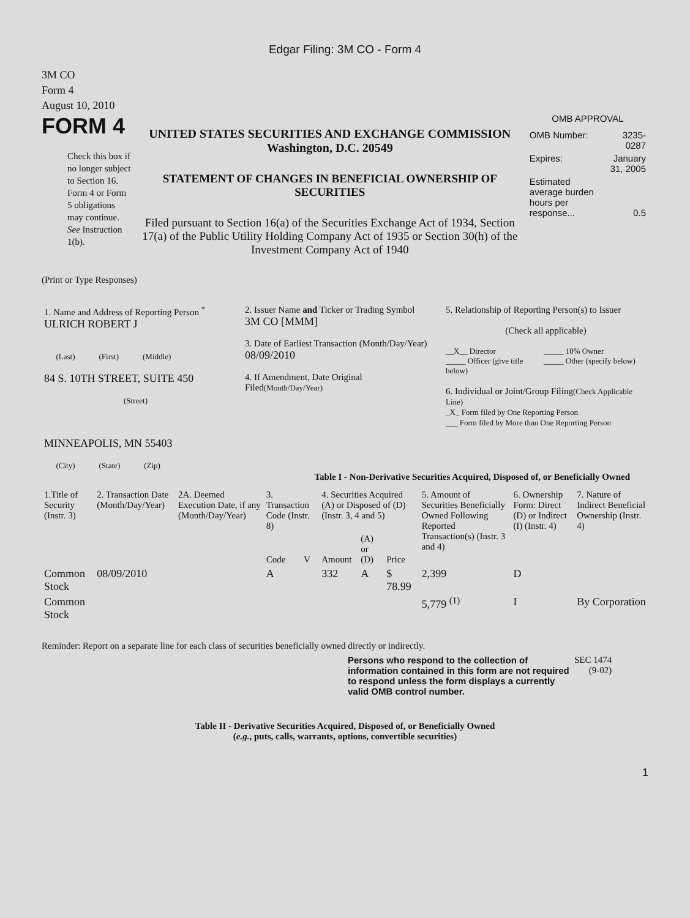Edgar Filing: 3M CO - Form 4
3M CO
Form 4
August 10, 2010
FORM 4
Check this box if no longer subject to Section 16. Form 4 or Form 5 obligations may continue. See Instruction 1(b).
UNITED STATES SECURITIES AND EXCHANGE COMMISSION
Washington, D.C. 20549
STATEMENT OF CHANGES IN BENEFICIAL OWNERSHIP OF SECURITIES
Filed pursuant to Section 16(a) of the Securities Exchange Act of 1934, Section 17(a) of the Public Utility Holding Company Act of 1935 or Section 30(h) of the Investment Company Act of 1940
OMB APPROVAL
| OMB Number: | 3235-0287 |
| Expires: | January 31, 2005 |
| Estimated average burden hours per response... | 0.5 |
(Print or Type Responses)
| 1. Name and Address of Reporting Person <sup>*</sup> ULRICH ROBERT J (Last) (First) (Middle) 84 S. 10TH STREET, SUITE 450 (Street) MINNEAPOLIS, MN 55403 (City) (State) (Zip) | 2. Issuer Name and Ticker or Trading Symbol 3M CO [MMM] 3. Date of Earliest Transaction (Month/Day/Year) 08/09/2010 4. If Amendment, Date Original Filed (Month/Day/Year) | 5. Relationship of Reporting Person(s) to Issuer (Check all applicable) __X__ Director _____ Officer (give title below) _____ 10% Owner _____ Other (specify below) 6. Individual or Joint/Group Filing (Check Applicable Line) _X_ Form filed by One Reporting Person ___ Form filed by More than One Reporting Person |
Table I - Non-Derivative Securities Acquired, Disposed of, or Beneficially Owned
| 1.Title of Security (Instr. 3) | 2. Transaction Date (Month/Day/Year) | 2A. Deemed Execution Date, if any (Month/Day/Year) | 3. Transaction Code (Instr. 8) | | 4. Securities Acquired (A) or Disposed of (D) (Instr. 3, 4 and 5) | | | 5. Amount of Securities Beneficially Owned Following Reported Transaction(s) (Instr. 3 and 4) | 6. Ownership Form: Direct (D) or Indirect (I) (Instr. 4) | 7. Nature of Indirect Beneficial Ownership (Instr. 4) |
| --- | --- | --- | --- | --- | --- | --- | --- | --- | --- | --- |
| | | | Code | V | Amount | (A) or (D) | Price | | | |
| Common Stock | 08/09/2010 | | A | | 332 | A | $ 78.99 | 2,399 | D | |
| Common Stock | | | | | | | | 5,779 <sup>(1)</sup> | I | By Corporation |
Reminder: Report on a separate line for each class of securities beneficially owned directly or indirectly.
Persons who respond to the collection of information contained in this form are not required to respond unless the form displays a currently valid OMB control number.
SEC 1474
(9-02)
Table II - Derivative Securities Acquired, Disposed of, or Beneficially Owned
(e.g., puts, calls, warrants, options, convertible securities)
1